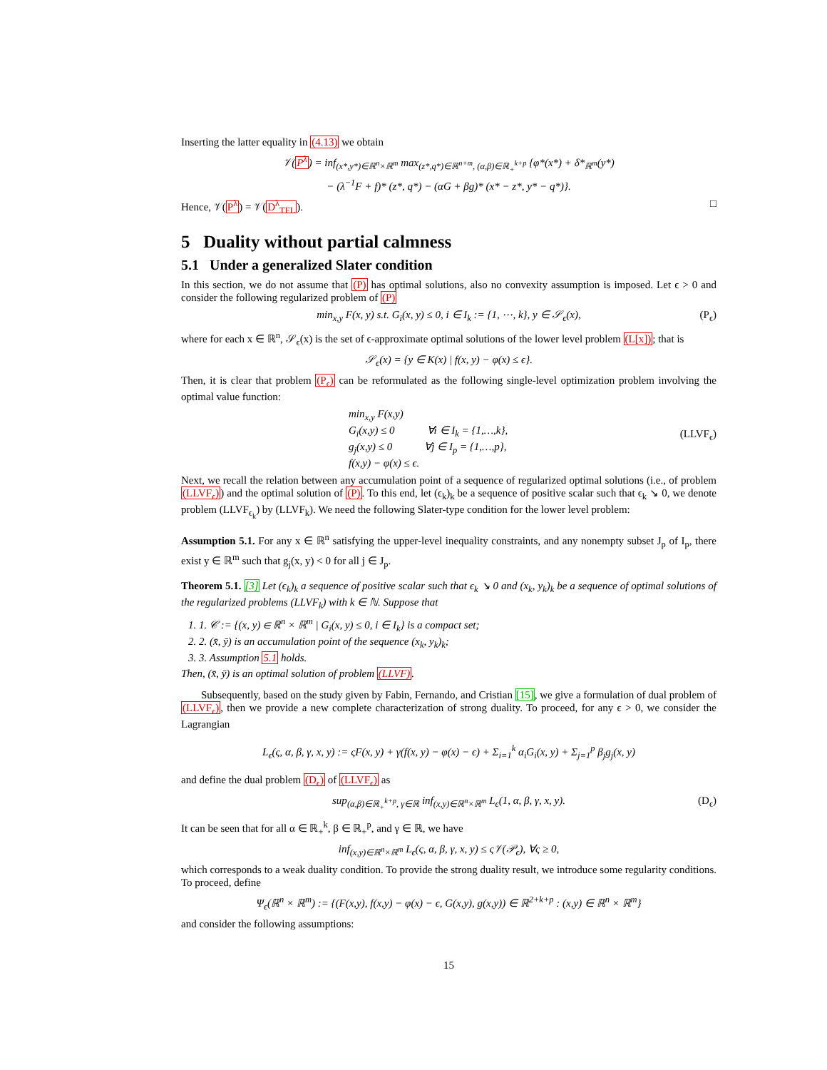Inserting the latter equality in (4.13) we obtain
𝒱(P<sup>λ</sup>) = inf<sub>(x*,y*)∈ℝ<sup>n</sup>×ℝ<sup>m</sup></sub> max<sub>(z*,q*)∈ℝ<sup>n+m</sup>, (α,β)∈ℝ<sub>+</sub><sup>k+p</sup></sub> {φ*(x*) + δ*<sub>ℝ<sup>m</sup></sub>(y*)
− (λ<sup>−1</sup>F + f)* (z*, q*) − (αG + βg)* (x* − z*, y* − q*)}.
Hence, 𝒱(P<sup>λ</sup>) = 𝒱(D<sup>λ</sup><sub>TFL</sub>). □
5 Duality without partial calmness
5.1 Under a generalized Slater condition
In this section, we do not assume that (P) has optimal solutions, also no convexity assumption is imposed. Let ϵ > 0 and consider the following regularized problem of (P)
min<sub>x,y</sub> F(x, y) s.t. G<sub>i</sub>(x, y) ≤ 0, i ∈ I<sub>k</sub> := {1, ⋯, k}, y ∈ 𝒮<sub>ϵ</sub>(x), (P<sub>ϵ</sub>)
where for each x ∈ ℝ<sup>n</sup>, 𝒮<sub>ϵ</sub>(x) is the set of ϵ-approximate optimal solutions of the lower level problem (L[x]); that is
𝒮<sub>ϵ</sub>(x) = {y ∈ K(x) | f(x, y) − φ(x) ≤ ϵ}.
Then, it is clear that problem (P<sub>ϵ</sub>) can be reformulated as the following single-level optimization problem involving the optimal value function:
min<sub>x,y</sub> F(x,y)
G<sub>i</sub>(x,y) ≤ 0 ∀i ∈ I<sub>k</sub> = {1,…,k},
g<sub>j</sub>(x,y) ≤ 0 ∀j ∈ I<sub>p</sub> = {1,…,p},
f(x,y) − φ(x) ≤ ϵ.
(LLVF<sub>ϵ</sub>)
Next, we recall the relation between any accumulation point of a sequence of regularized optimal solutions (i.e., of problem (LLVF<sub>ϵ</sub>)) and the optimal solution of (P). To this end, let (ϵ<sub>k</sub>)<sub>k</sub> be a sequence of positive scalar such that ϵ<sub>k</sub> ↘ 0, we denote problem (LLVF<sub>ϵ<sub>k</sub></sub>) by (LLVF<sub>k</sub>). We need the following Slater-type condition for the lower level problem:
Assumption 5.1. For any x ∈ ℝ<sup>n</sup> satisfying the upper-level inequality constraints, and any nonempty subset J<sub>p</sub> of I<sub>p</sub>, there exist y ∈ ℝ<sup>m</sup> such that g<sub>j</sub>(x, y) < 0 for all j ∈ J<sub>p</sub>.
Theorem 5.1. [3] Let (ϵ<sub>k</sub>)<sub>k</sub> a sequence of positive scalar such that ϵ<sub>k</sub> ↘ 0 and (x<sub>k</sub>, y<sub>k</sub>)<sub>k</sub> be a sequence of optimal solutions of the regularized problems (LLVF<sub>k</sub>) with k ∈ ℕ. Suppose that
1. 1. 𝒞 := {(x, y) ∈ ℝ<sup>n</sup> × ℝ<sup>m</sup> | G<sub>i</sub>(x, y) ≤ 0, i ∈ I<sub>k</sub>} is a compact set;
2. 2. (x̄, ȳ) is an accumulation point of the sequence (x<sub>k</sub>, y<sub>k</sub>)<sub>k</sub>;
3. 3. Assumption 5.1 holds.
Then, (x̄, ȳ) is an optimal solution of problem (LLVF).
Subsequently, based on the study given by Fabin, Fernando, and Cristian [15], we give a formulation of dual problem of (LLVF<sub>ϵ</sub>), then we provide a new complete characterization of strong duality. To proceed, for any ϵ > 0, we consider the Lagrangian
L<sub>ϵ</sub>(ς, α, β, γ, x, y) := ςF(x, y) + γ(f(x, y) − φ(x) − ϵ) + Σ<sub>i=1</sub><sup>k</sup> α<sub>i</sub>G<sub>i</sub>(x, y) + Σ<sub>j=1</sub><sup>p</sup> β<sub>j</sub>g<sub>j</sub>(x, y)
and define the dual problem (D<sub>ϵ</sub>) of (LLVF<sub>ϵ</sub>) as
sup<sub>(α,β)∈ℝ<sub>+</sub><sup>k+p</sup>, γ∈ℝ</sub> inf<sub>(x,y)∈ℝ<sup>n</sup>×ℝ<sup>m</sup></sub> L<sub>ϵ</sub>(1, α, β, γ, x, y). (D<sub>ϵ</sub>)
It can be seen that for all α ∈ ℝ<sub>+</sub><sup>k</sup>, β ∈ ℝ<sub>+</sub><sup>p</sup>, and γ ∈ ℝ, we have
inf<sub>(x,y)∈ℝ<sup>n</sup>×ℝ<sup>m</sup></sub> L<sub>ϵ</sub>(ς, α, β, γ, x, y) ≤ ς𝒱(𝒫<sub>ϵ</sub>), ∀ς ≥ 0,
which corresponds to a weak duality condition. To provide the strong duality result, we introduce some regularity conditions. To proceed, define
Ψ<sub>ϵ</sub>(ℝ<sup>n</sup> × ℝ<sup>m</sup>) := {(F(x,y), f(x,y) − φ(x) − ϵ, G(x,y), g(x,y)) ∈ ℝ<sup>2+k+p</sup> : (x,y) ∈ ℝ<sup>n</sup> × ℝ<sup>m</sup>}
and consider the following assumptions:
15